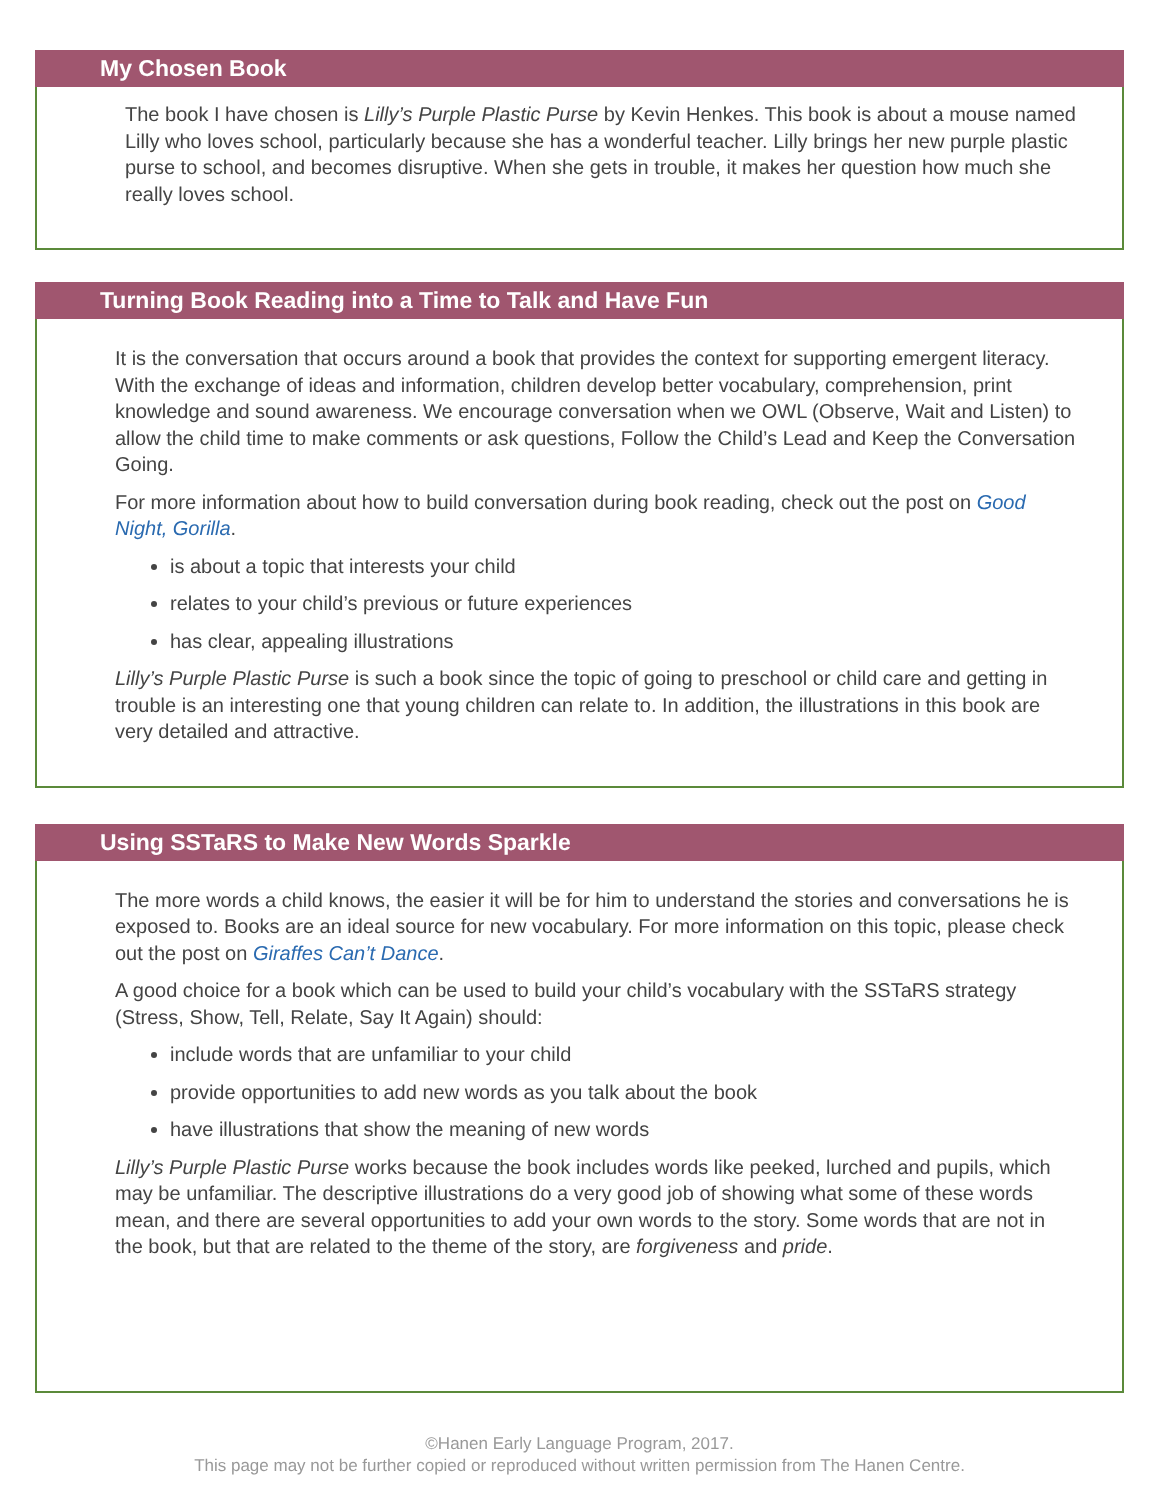My Chosen Book
The book I have chosen is Lilly’s Purple Plastic Purse by Kevin Henkes. This book is about a mouse named Lilly who loves school, particularly because she has a wonderful teacher. Lilly brings her new purple plastic purse to school, and becomes disruptive. When she gets in trouble, it makes her question how much she really loves school.
Turning Book Reading into a Time to Talk and Have Fun
It is the conversation that occurs around a book that provides the context for supporting emergent literacy. With the exchange of ideas and information, children develop better vocabulary, comprehension, print knowledge and sound awareness. We encourage conversation when we OWL (Observe, Wait and Listen) to allow the child time to make comments or ask questions, Follow the Child’s Lead and Keep the Conversation Going.
For more information about how to build conversation during book reading, check out the post on Good Night, Gorilla.
is about a topic that interests your child
relates to your child’s previous or future experiences
has clear, appealing illustrations
Lilly’s Purple Plastic Purse is such a book since the topic of going to preschool or child care and getting in trouble is an interesting one that young children can relate to. In addition, the illustrations in this book are very detailed and attractive.
Using SSTaRS to Make New Words Sparkle
The more words a child knows, the easier it will be for him to understand the stories and conversations he is exposed to. Books are an ideal source for new vocabulary. For more information on this topic, please check out the post on Giraffes Can’t Dance.
A good choice for a book which can be used to build your child’s vocabulary with the SSTaRS strategy (Stress, Show, Tell, Relate, Say It Again) should:
include words that are unfamiliar to your child
provide opportunities to add new words as you talk about the book
have illustrations that show the meaning of new words
Lilly’s Purple Plastic Purse works because the book includes words like peeked, lurched and pupils, which may be unfamiliar. The descriptive illustrations do a very good job of showing what some of these words mean, and there are several opportunities to add your own words to the story. Some words that are not in the book, but that are related to the theme of the story, are forgiveness and pride.
©Hanen Early Language Program, 2017.
This page may not be further copied or reproduced without written permission from The Hanen Centre.